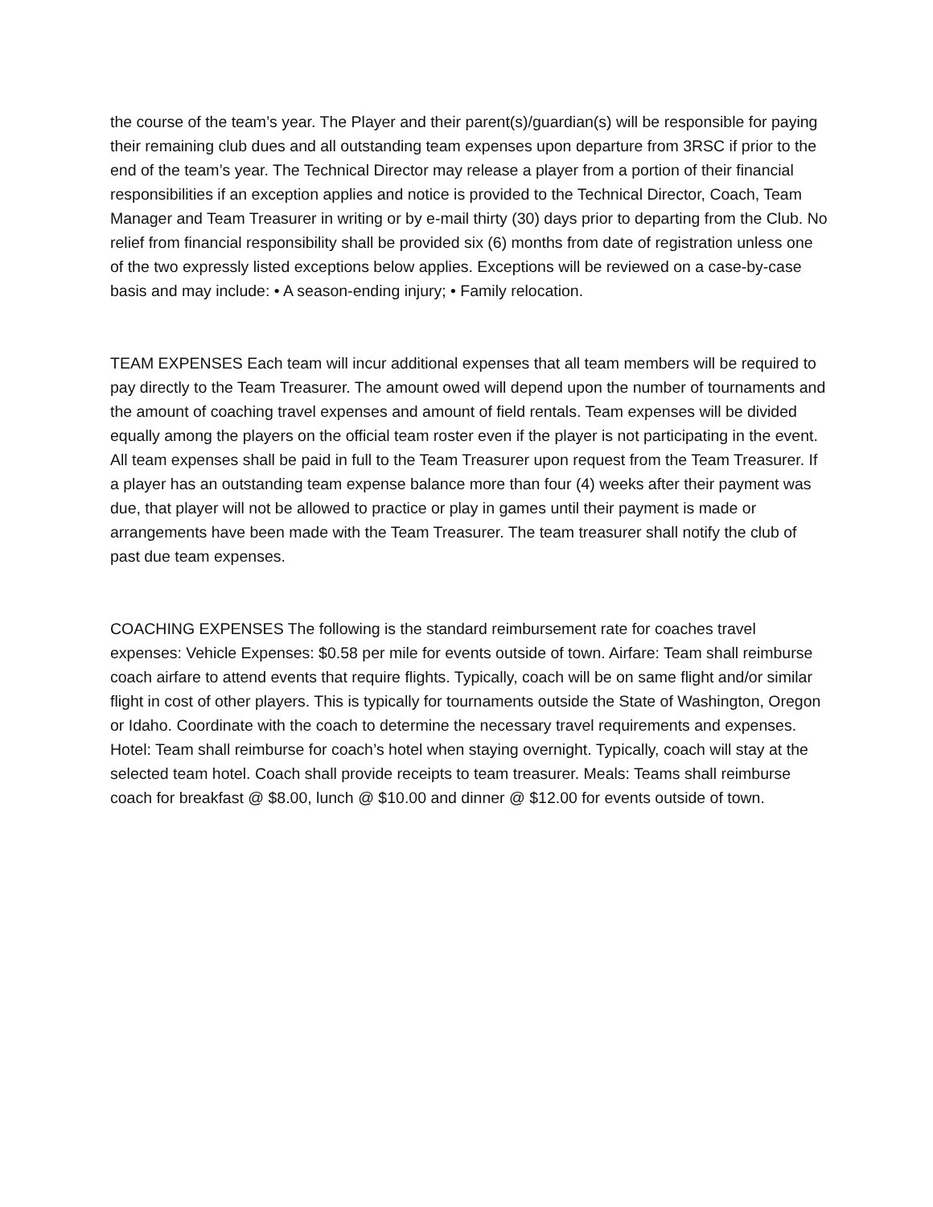the course of the team’s year. The Player and their parent(s)/guardian(s) will be responsible for paying their remaining club dues and all outstanding team expenses upon departure from 3RSC if prior to the end of the team’s year. The Technical Director may release a player from a portion of their financial responsibilities if an exception applies and notice is provided to the Technical Director, Coach, Team Manager and Team Treasurer in writing or by e-mail thirty (30) days prior to departing from the Club. No relief from financial responsibility shall be provided six (6) months from date of registration unless one of the two expressly listed exceptions below applies. Exceptions will be reviewed on a case-by-case basis and may include: • A season-ending injury; • Family relocation.
TEAM EXPENSES Each team will incur additional expenses that all team members will be required to pay directly to the Team Treasurer. The amount owed will depend upon the number of tournaments and the amount of coaching travel expenses and amount of field rentals. Team expenses will be divided equally among the players on the official team roster even if the player is not participating in the event. All team expenses shall be paid in full to the Team Treasurer upon request from the Team Treasurer. If a player has an outstanding team expense balance more than four (4) weeks after their payment was due, that player will not be allowed to practice or play in games until their payment is made or arrangements have been made with the Team Treasurer. The team treasurer shall notify the club of past due team expenses.
COACHING EXPENSES The following is the standard reimbursement rate for coaches travel expenses: Vehicle Expenses: $0.58 per mile for events outside of town. Airfare: Team shall reimburse coach airfare to attend events that require flights. Typically, coach will be on same flight and/or similar flight in cost of other players. This is typically for tournaments outside the State of Washington, Oregon or Idaho. Coordinate with the coach to determine the necessary travel requirements and expenses. Hotel: Team shall reimburse for coach’s hotel when staying overnight. Typically, coach will stay at the selected team hotel. Coach shall provide receipts to team treasurer. Meals: Teams shall reimburse coach for breakfast @ $8.00, lunch @ $10.00 and dinner @ $12.00 for events outside of town.